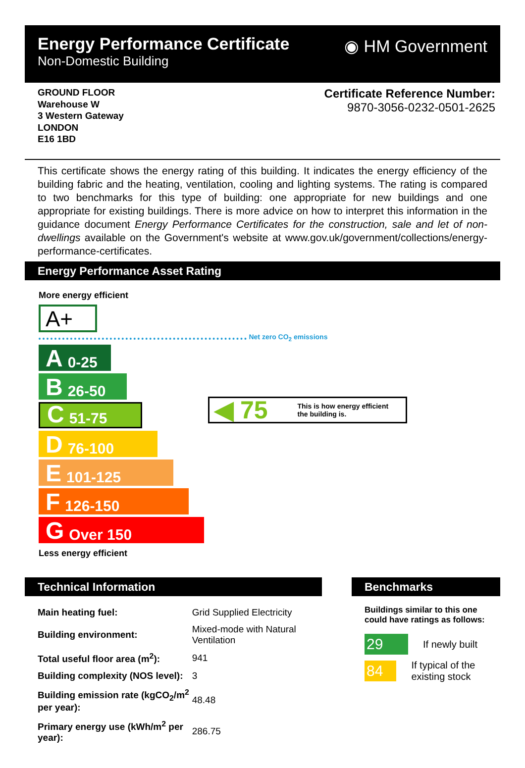Energy Performance Certificate
Non-Domestic Building
◉ HM Government
GROUND FLOOR
Warehouse W
3 Western Gateway
LONDON
E16 1BD
Certificate Reference Number:
9870-3056-0232-0501-2625
This certificate shows the energy rating of this building. It indicates the energy efficiency of the building fabric and the heating, ventilation, cooling and lighting systems. The rating is compared to two benchmarks for this type of building: one appropriate for new buildings and one appropriate for existing buildings. There is more advice on how to interpret this information in the guidance document Energy Performance Certificates for the construction, sale and let of non-dwellings available on the Government's website at www.gov.uk/government/collections/energy-performance-certificates.
Energy Performance Asset Rating
More energy efficient
A+
Net zero CO<sub>2</sub> emissions
A 0-25
B 26-50
C 51-75
D 76-100
E 101-125
F 126-150
G Over 150
Less energy efficient
◀ 75 This is how energy efficient
the building is.
Technical Information
| Main heating fuel: | Grid Supplied Electricity |
| Building environment: | Mixed-mode with Natural Ventilation |
| Total useful floor area (m<sup>2</sup>): | 941 |
| Building complexity (NOS level): | 3 |
| Building emission rate (kgCO<sub>2</sub>/m<sup>2</sup> per year): | 48.48 |
| Primary energy use (kWh/m<sup>2</sup> per year): | 286.75 |
Benchmarks
Buildings similar to this one could have ratings as follows:
29 If newly built
84 If typical of the existing stock